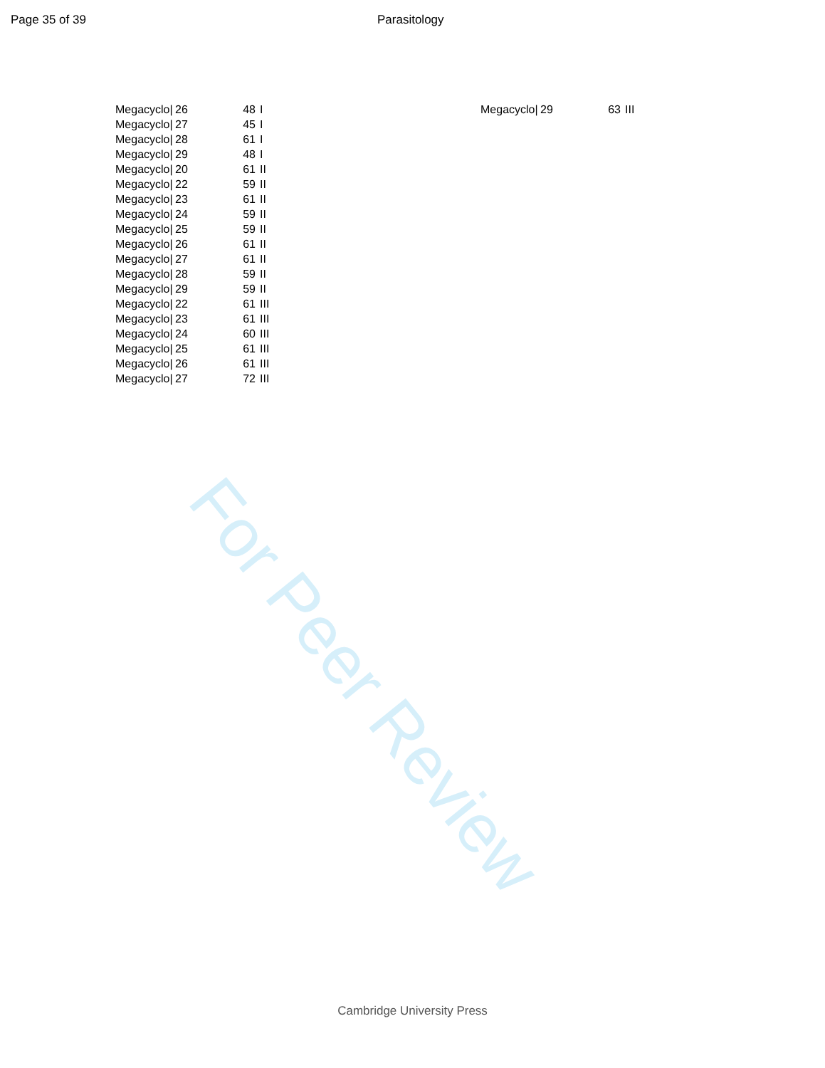For Peer Review
Page 35 of 39 Parasitology
| Megacyclo/ | 26 | 48 | I |
| Megacyclo/ | 27 | 45 | I |
| Megacyclo/ | 28 | 61 | I |
| Megacyclo/ | 29 | 48 | I |
| Megacyclo/ | 20 | 61 | II |
| Megacyclo/ | 22 | 59 | II |
| Megacyclo/ | 23 | 61 | II |
| Megacyclo/ | 24 | 59 | II |
| Megacyclo/ | 25 | 59 | II |
| Megacyclo/ | 26 | 61 | II |
| Megacyclo/ | 27 | 61 | II |
| Megacyclo/ | 28 | 59 | II |
| Megacyclo/ | 29 | 59 | II |
| Megacyclo/ | 22 | 61 | III |
| Megacyclo/ | 23 | 61 | III |
| Megacyclo/ | 24 | 60 | III |
| Megacyclo/ | 25 | 61 | III |
| Megacyclo/ | 26 | 61 | III |
| Megacyclo/ | 27 | 72 | III |
| Megacyclo/ | 29 | 63 | III |
Cambridge University Press